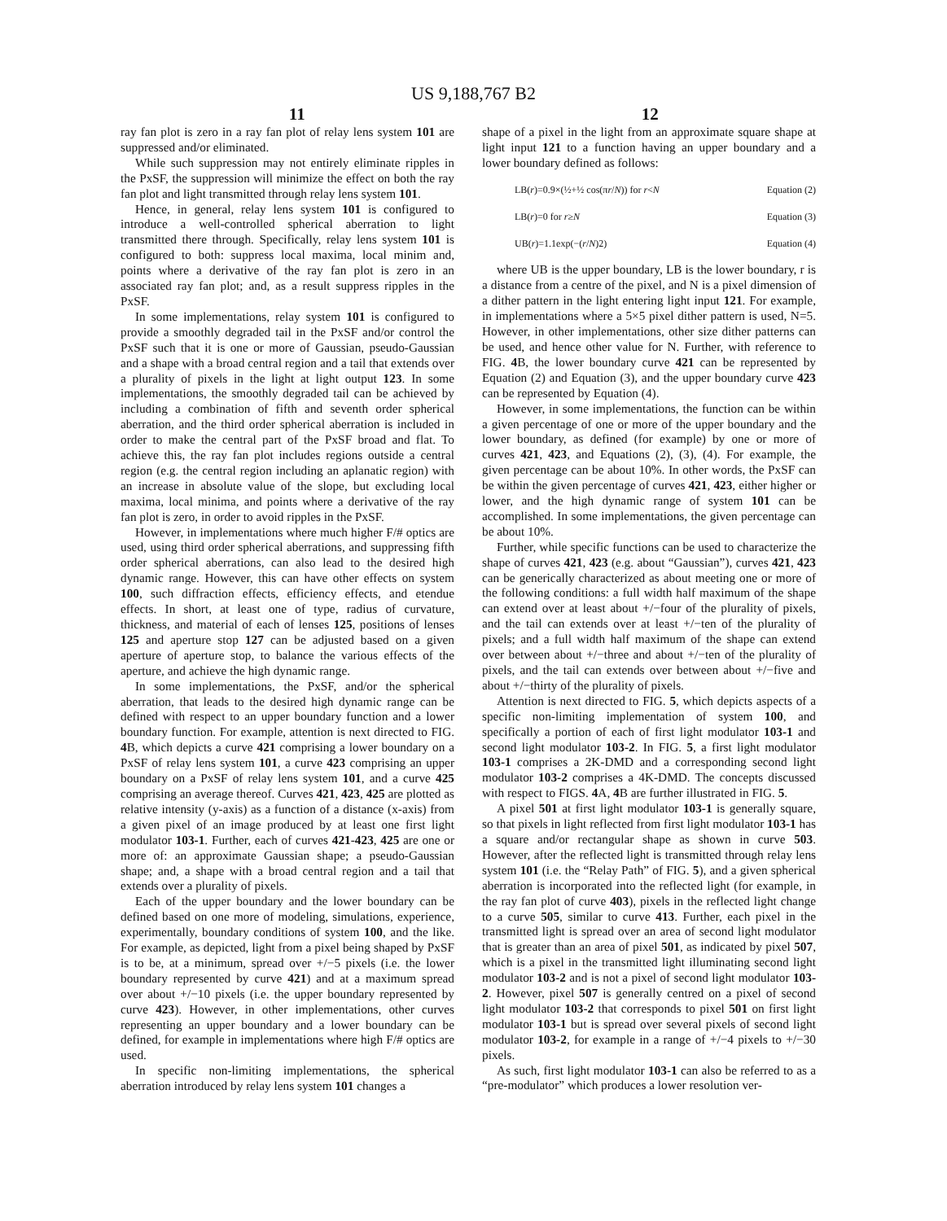US 9,188,767 B2
11 12
ray fan plot is zero in a ray fan plot of relay lens system 101 are suppressed and/or eliminated.
While such suppression may not entirely eliminate ripples in the PxSF, the suppression will minimize the effect on both the ray fan plot and light transmitted through relay lens system 101.
Hence, in general, relay lens system 101 is configured to introduce a well-controlled spherical aberration to light transmitted there through. Specifically, relay lens system 101 is configured to both: suppress local maxima, local minim and, points where a derivative of the ray fan plot is zero in an associated ray fan plot; and, as a result suppress ripples in the PxSF.
In some implementations, relay system 101 is configured to provide a smoothly degraded tail in the PxSF and/or control the PxSF such that it is one or more of Gaussian, pseudo-Gaussian and a shape with a broad central region and a tail that extends over a plurality of pixels in the light at light output 123. In some implementations, the smoothly degraded tail can be achieved by including a combination of fifth and seventh order spherical aberration, and the third order spherical aberration is included in order to make the central part of the PxSF broad and flat. To achieve this, the ray fan plot includes regions outside a central region (e.g. the central region including an aplanatic region) with an increase in absolute value of the slope, but excluding local maxima, local minima, and points where a derivative of the ray fan plot is zero, in order to avoid ripples in the PxSF.
However, in implementations where much higher F/# optics are used, using third order spherical aberrations, and suppressing fifth order spherical aberrations, can also lead to the desired high dynamic range. However, this can have other effects on system 100, such diffraction effects, efficiency effects, and etendue effects. In short, at least one of type, radius of curvature, thickness, and material of each of lenses 125, positions of lenses 125 and aperture stop 127 can be adjusted based on a given aperture of aperture stop, to balance the various effects of the aperture, and achieve the high dynamic range.
In some implementations, the PxSF, and/or the spherical aberration, that leads to the desired high dynamic range can be defined with respect to an upper boundary function and a lower boundary function. For example, attention is next directed to FIG. 4 B, which depicts a curve 421 comprising a lower boundary on a PxSF of relay lens system 101, a curve 423 comprising an upper boundary on a PxSF of relay lens system 101, and a curve 425 comprising an average thereof. Curves 421, 423, 425 are plotted as relative intensity (y-axis) as a function of a distance (x-axis) from a given pixel of an image produced by at least one first light modulator 103-1. Further, each of curves 421-423, 425 are one or more of: an approximate Gaussian shape; a pseudo-Gaussian shape; and, a shape with a broad central region and a tail that extends over a plurality of pixels.
Each of the upper boundary and the lower boundary can be defined based on one more of modeling, simulations, experience, experimentally, boundary conditions of system 100, and the like. For example, as depicted, light from a pixel being shaped by PxSF is to be, at a minimum, spread over +/−5 pixels (i.e. the lower boundary represented by curve 421) and at a maximum spread over about +/−10 pixels (i.e. the upper boundary represented by curve 423). However, in other implementations, other curves representing an upper boundary and a lower boundary can be defined, for example in implementations where high F/# optics are used.
In specific non-limiting implementations, the spherical aberration introduced by relay lens system 101 changes a
shape of a pixel in the light from an approximate square shape at light input 121 to a function having an upper boundary and a lower boundary defined as follows:
LB(r)=0.9×(½+½ cos(πr/N)) for r<N Equation (2)
LB(r)=0 for r≥N Equation (3)
UB(r)=1.1exp(−(r/N)2) Equation (4)
where UB is the upper boundary, LB is the lower boundary, r is a distance from a centre of the pixel, and N is a pixel dimension of a dither pattern in the light entering light input 121. For example, in implementations where a 5×5 pixel dither pattern is used, N=5. However, in other implementations, other size dither patterns can be used, and hence other value for N. Further, with reference to FIG. 4 B, the lower boundary curve 421 can be represented by Equation (2) and Equation (3), and the upper boundary curve 423 can be represented by Equation (4).
However, in some implementations, the function can be within a given percentage of one or more of the upper boundary and the lower boundary, as defined (for example) by one or more of curves 421, 423, and Equations (2), (3), (4). For example, the given percentage can be about 10%. In other words, the PxSF can be within the given percentage of curves 421, 423, either higher or lower, and the high dynamic range of system 101 can be accomplished. In some implementations, the given percentage can be about 10%.
Further, while specific functions can be used to characterize the shape of curves 421, 423 (e.g. about “Gaussian”), curves 421, 423 can be generically characterized as about meeting one or more of the following conditions: a full width half maximum of the shape can extend over at least about +/−four of the plurality of pixels, and the tail can extends over at least +/−ten of the plurality of pixels; and a full width half maximum of the shape can extend over between about +/−three and about +/−ten of the plurality of pixels, and the tail can extends over between about +/−five and about +/−thirty of the plurality of pixels.
Attention is next directed to FIG. 5, which depicts aspects of a specific non-limiting implementation of system 100, and specifically a portion of each of first light modulator 103-1 and second light modulator 103-2. In FIG. 5, a first light modulator 103-1 comprises a 2K-DMD and a corresponding second light modulator 103-2 comprises a 4K-DMD. The concepts discussed with respect to FIGS. 4 A, 4 B are further illustrated in FIG. 5.
A pixel 501 at first light modulator 103-1 is generally square, so that pixels in light reflected from first light modulator 103-1 has a square and/or rectangular shape as shown in curve 503. However, after the reflected light is transmitted through relay lens system 101 (i.e. the “Relay Path” of FIG. 5), and a given spherical aberration is incorporated into the reflected light (for example, in the ray fan plot of curve 403), pixels in the reflected light change to a curve 505, similar to curve 413. Further, each pixel in the transmitted light is spread over an area of second light modulator that is greater than an area of pixel 501, as indicated by pixel 507, which is a pixel in the transmitted light illuminating second light modulator 103-2 and is not a pixel of second light modulator 103-2. However, pixel 507 is generally centred on a pixel of second light modulator 103-2 that corresponds to pixel 501 on first light modulator 103-1 but is spread over several pixels of second light modulator 103-2, for example in a range of +/−4 pixels to +/−30 pixels.
As such, first light modulator 103-1 can also be referred to as a “pre-modulator” which produces a lower resolution ver-